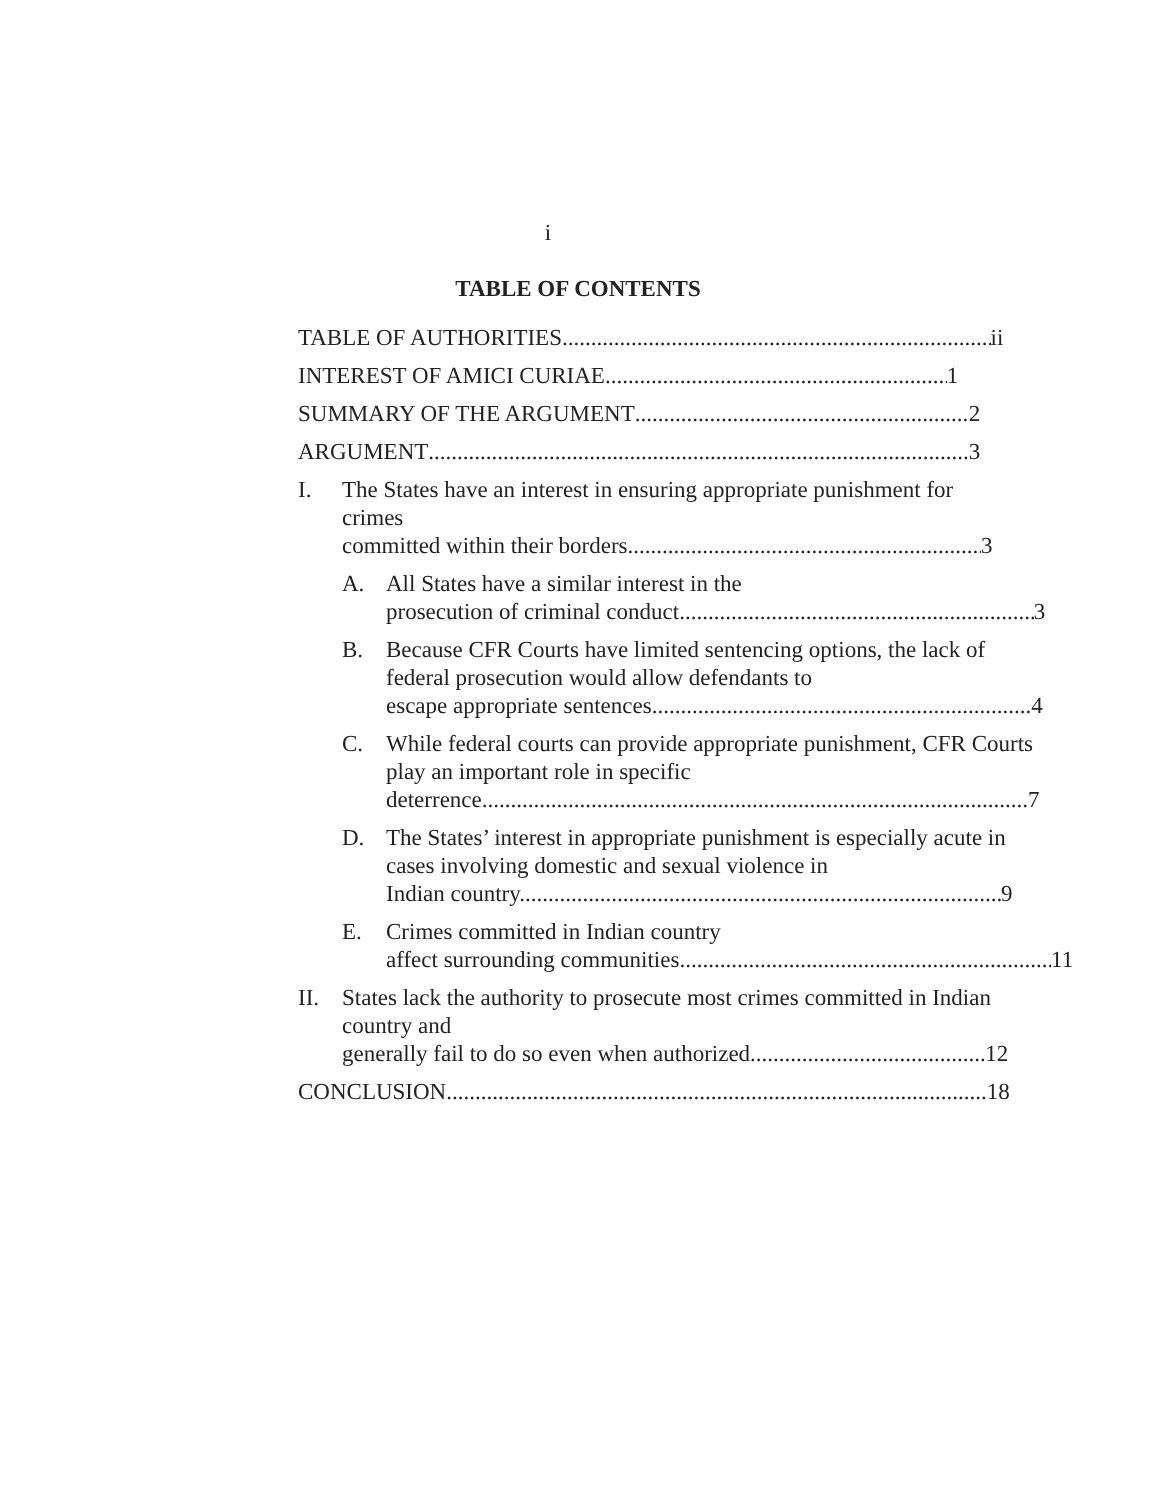i
TABLE OF CONTENTS
TABLE OF AUTHORITIES ii
INTEREST OF AMICI CURIAE 1
SUMMARY OF THE ARGUMENT 2
ARGUMENT 3
I. The States have an interest in ensuring appropriate punishment for crimes
committed within their borders. 3
A. All States have a similar interest in the
prosecution of criminal conduct. 3
B. Because CFR Courts have limited sentencing options, the lack of federal prosecution would allow defendants to
escape appropriate sentences. 4
C. While federal courts can provide appropriate punishment, CFR Courts play an important role in specific
deterrence. 7
D. The States’ interest in appropriate punishment is especially acute in cases involving domestic and sexual violence in
Indian country. 9
E. Crimes committed in Indian country
affect surrounding communities. 11
II. States lack the authority to prosecute most crimes committed in Indian country and
generally fail to do so even when authorized. 12
CONCLUSION 18